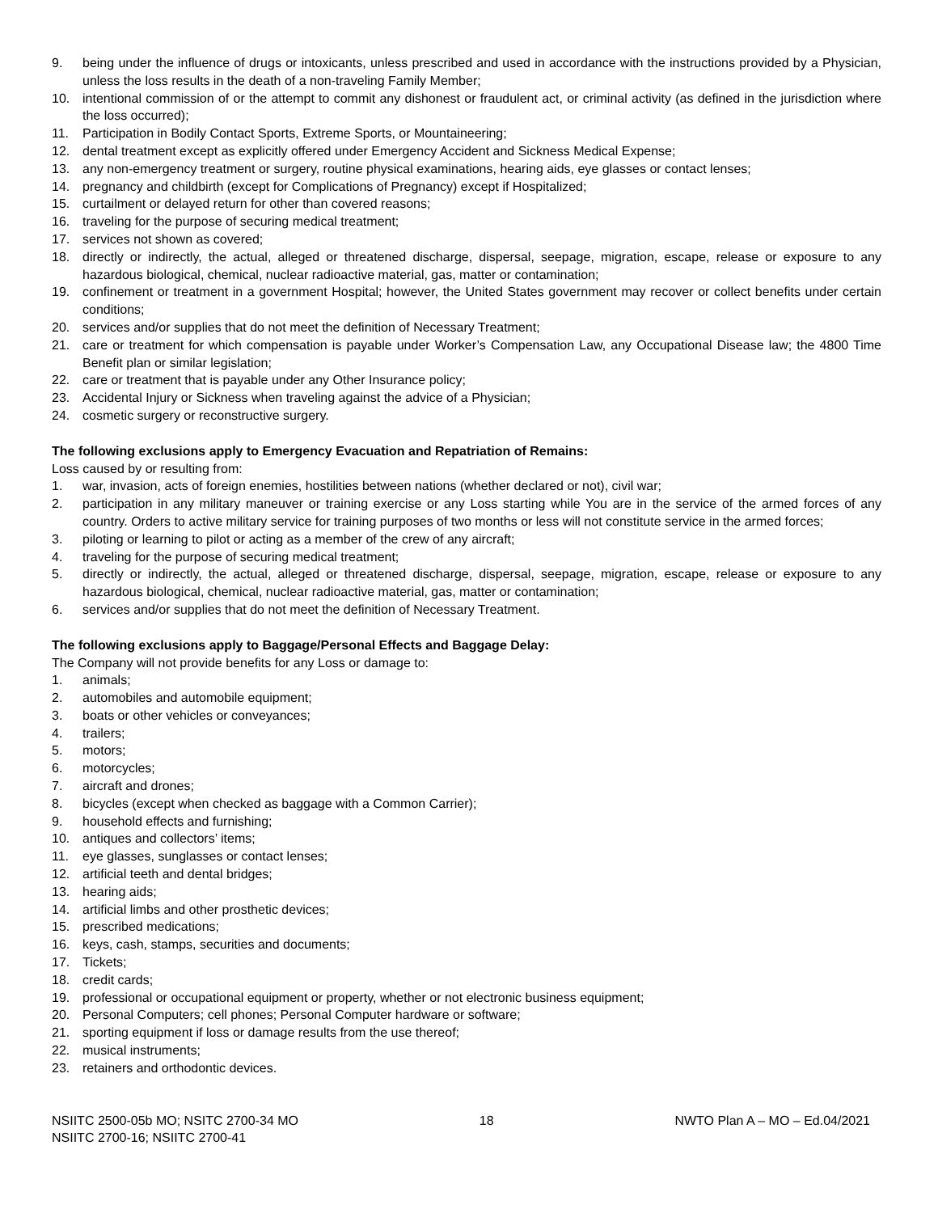9. being under the influence of drugs or intoxicants, unless prescribed and used in accordance with the instructions provided by a Physician, unless the loss results in the death of a non-traveling Family Member;
10. intentional commission of or the attempt to commit any dishonest or fraudulent act, or criminal activity (as defined in the jurisdiction where the loss occurred);
11. Participation in Bodily Contact Sports, Extreme Sports, or Mountaineering;
12. dental treatment except as explicitly offered under Emergency Accident and Sickness Medical Expense;
13. any non-emergency treatment or surgery, routine physical examinations, hearing aids, eye glasses or contact lenses;
14. pregnancy and childbirth (except for Complications of Pregnancy) except if Hospitalized;
15. curtailment or delayed return for other than covered reasons;
16. traveling for the purpose of securing medical treatment;
17. services not shown as covered;
18. directly or indirectly, the actual, alleged or threatened discharge, dispersal, seepage, migration, escape, release or exposure to any hazardous biological, chemical, nuclear radioactive material, gas, matter or contamination;
19. confinement or treatment in a government Hospital; however, the United States government may recover or collect benefits under certain conditions;
20. services and/or supplies that do not meet the definition of Necessary Treatment;
21. care or treatment for which compensation is payable under Worker’s Compensation Law, any Occupational Disease law; the 4800 Time Benefit plan or similar legislation;
22. care or treatment that is payable under any Other Insurance policy;
23. Accidental Injury or Sickness when traveling against the advice of a Physician;
24. cosmetic surgery or reconstructive surgery.
The following exclusions apply to Emergency Evacuation and Repatriation of Remains:
Loss caused by or resulting from:
1. war, invasion, acts of foreign enemies, hostilities between nations (whether declared or not), civil war;
2. participation in any military maneuver or training exercise or any Loss starting while You are in the service of the armed forces of any country. Orders to active military service for training purposes of two months or less will not constitute service in the armed forces;
3. piloting or learning to pilot or acting as a member of the crew of any aircraft;
4. traveling for the purpose of securing medical treatment;
5. directly or indirectly, the actual, alleged or threatened discharge, dispersal, seepage, migration, escape, release or exposure to any hazardous biological, chemical, nuclear radioactive material, gas, matter or contamination;
6. services and/or supplies that do not meet the definition of Necessary Treatment.
The following exclusions apply to Baggage/Personal Effects and Baggage Delay:
The Company will not provide benefits for any Loss or damage to:
1. animals;
2. automobiles and automobile equipment;
3. boats or other vehicles or conveyances;
4. trailers;
5. motors;
6. motorcycles;
7. aircraft and drones;
8. bicycles (except when checked as baggage with a Common Carrier);
9. household effects and furnishing;
10. antiques and collectors’ items;
11. eye glasses, sunglasses or contact lenses;
12. artificial teeth and dental bridges;
13. hearing aids;
14. artificial limbs and other prosthetic devices;
15. prescribed medications;
16. keys, cash, stamps, securities and documents;
17. Tickets;
18. credit cards;
19. professional or occupational equipment or property, whether or not electronic business equipment;
20. Personal Computers; cell phones; Personal Computer hardware or software;
21. sporting equipment if loss or damage results from the use thereof;
22. musical instruments;
23. retainers and orthodontic devices.
NSIITC 2500-05b MO; NSITC 2700-34 MO
NSIITC 2700-16; NSIITC 2700-41
18 NWTO Plan A – MO – Ed.04/2021